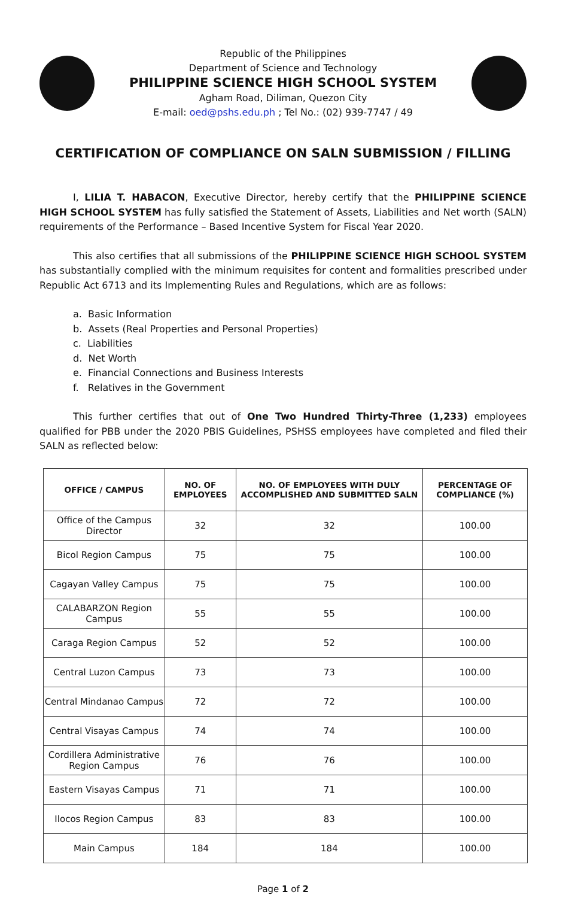Republic of the Philippines
Department of Science and Technology
PHILIPPINE SCIENCE HIGH SCHOOL SYSTEM
Agham Road, Diliman, Quezon City
E-mail: oed@pshs.edu.ph ; Tel No.: (02) 939-7747 / 49
CERTIFICATION OF COMPLIANCE ON SALN SUBMISSION / FILLING
I, LILIA T. HABACON, Executive Director, hereby certify that the PHILIPPINE SCIENCE HIGH SCHOOL SYSTEM has fully satisfied the Statement of Assets, Liabilities and Net worth (SALN) requirements of the Performance – Based Incentive System for Fiscal Year 2020.
This also certifies that all submissions of the PHILIPPINE SCIENCE HIGH SCHOOL SYSTEM has substantially complied with the minimum requisites for content and formalities prescribed under Republic Act 6713 and its Implementing Rules and Regulations, which are as follows:
a. Basic Information
b. Assets (Real Properties and Personal Properties)
c. Liabilities
d. Net Worth
e. Financial Connections and Business Interests
f. Relatives in the Government
This further certifies that out of One Two Hundred Thirty-Three (1,233) employees qualified for PBB under the 2020 PBIS Guidelines, PSHSS employees have completed and filed their SALN as reflected below:
| OFFICE / CAMPUS | NO. OF EMPLOYEES | NO. OF EMPLOYEES WITH DULY ACCOMPLISHED AND SUBMITTED SALN | PERCENTAGE OF COMPLIANCE (%) |
| --- | --- | --- | --- |
| Office of the Campus Director | 32 | 32 | 100.00 |
| Bicol Region Campus | 75 | 75 | 100.00 |
| Cagayan Valley Campus | 75 | 75 | 100.00 |
| CALABARZON Region Campus | 55 | 55 | 100.00 |
| Caraga Region Campus | 52 | 52 | 100.00 |
| Central Luzon Campus | 73 | 73 | 100.00 |
| Central Mindanao Campus | 72 | 72 | 100.00 |
| Central Visayas Campus | 74 | 74 | 100.00 |
| Cordillera Administrative Region Campus | 76 | 76 | 100.00 |
| Eastern Visayas Campus | 71 | 71 | 100.00 |
| Ilocos Region Campus | 83 | 83 | 100.00 |
| Main Campus | 184 | 184 | 100.00 |
Page 1 of 2